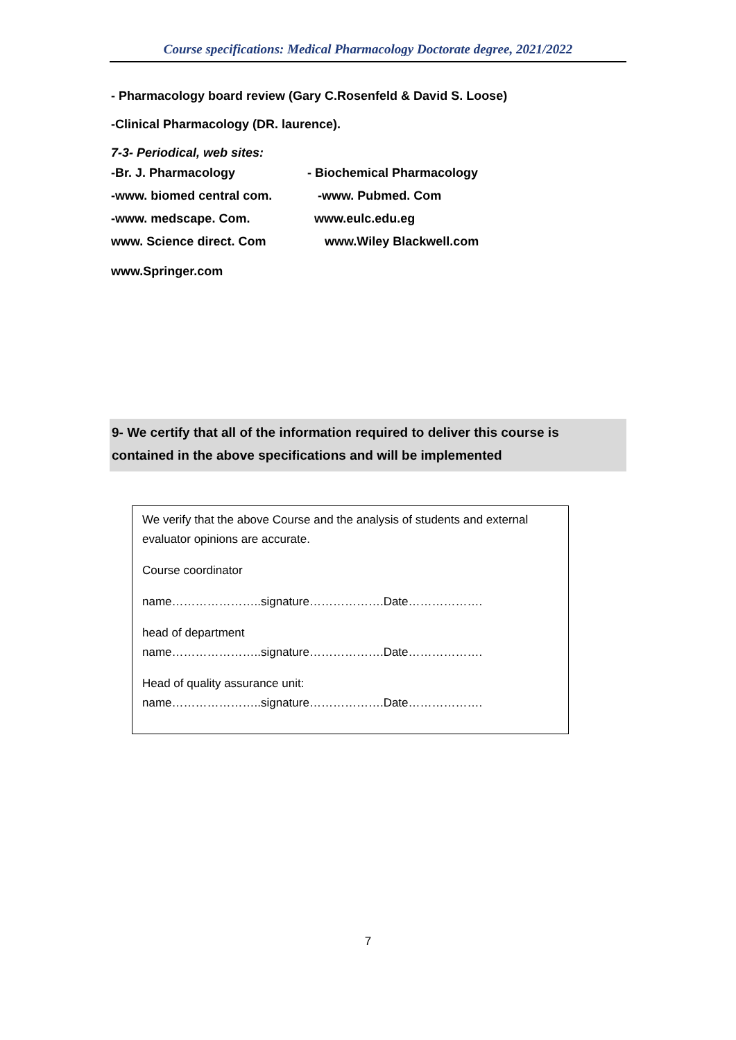Course specifications: Medical Pharmacology Doctorate degree, 2021/2022
- Pharmacology board review (Gary C.Rosenfeld & David S. Loose)
-Clinical Pharmacology (DR. laurence).
7-3- Periodical, web sites:
-Br. J. Pharmacology - Biochemical Pharmacology
-www. biomed central com. -www. Pubmed. Com
-www. medscape. Com. www.eulc.edu.eg
www. Science direct. Com www.Wiley Blackwell.com
www.Springer.com
9- We certify that all of the information required to deliver this course is contained in the above specifications and will be implemented
We verify that the above Course and the analysis of students and external evaluator opinions are accurate.
Course coordinator
name…………………..signature……………….Date……………….
head of department
name…………………..signature……………….Date……………….
Head of quality assurance unit:
name…………………..signature……………….Date……………….
7